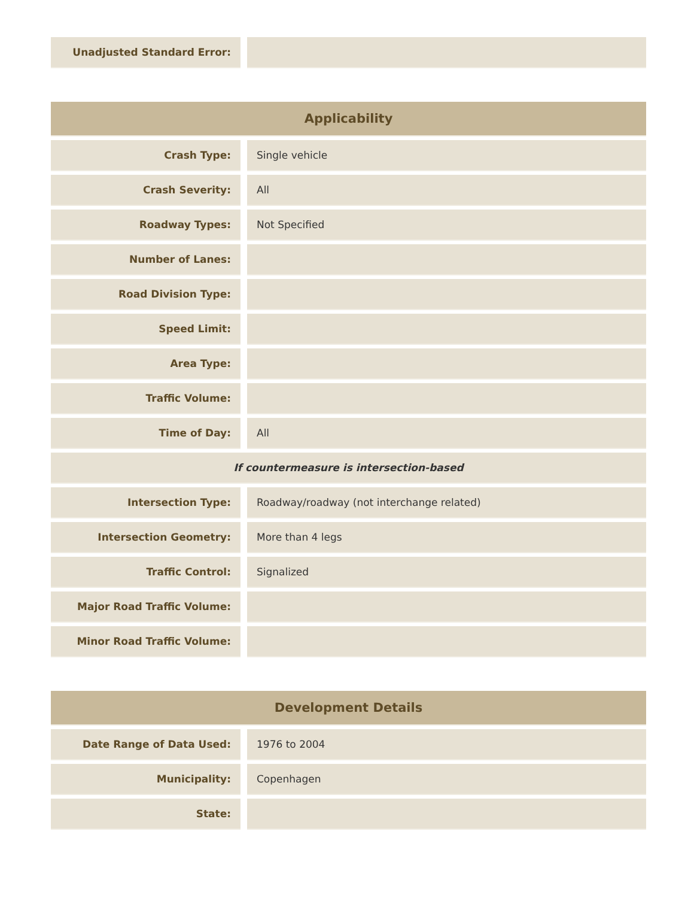| Unadjusted Standard Error: | |
| Applicability | |
| --- | --- |
| Crash Type: | Single vehicle |
| Crash Severity: | All |
| Roadway Types: | Not Specified |
| Number of Lanes: | |
| Road Division Type: | |
| Speed Limit: | |
| Area Type: | |
| Traffic Volume: | |
| Time of Day: | All |
| If countermeasure is intersection-based | |
| Intersection Type: | Roadway/roadway (not interchange related) |
| Intersection Geometry: | More than 4 legs |
| Traffic Control: | Signalized |
| Major Road Traffic Volume: | |
| Minor Road Traffic Volume: | |
| Development Details | |
| --- | --- |
| Date Range of Data Used: | 1976 to 2004 |
| Municipality: | Copenhagen |
| State: | |